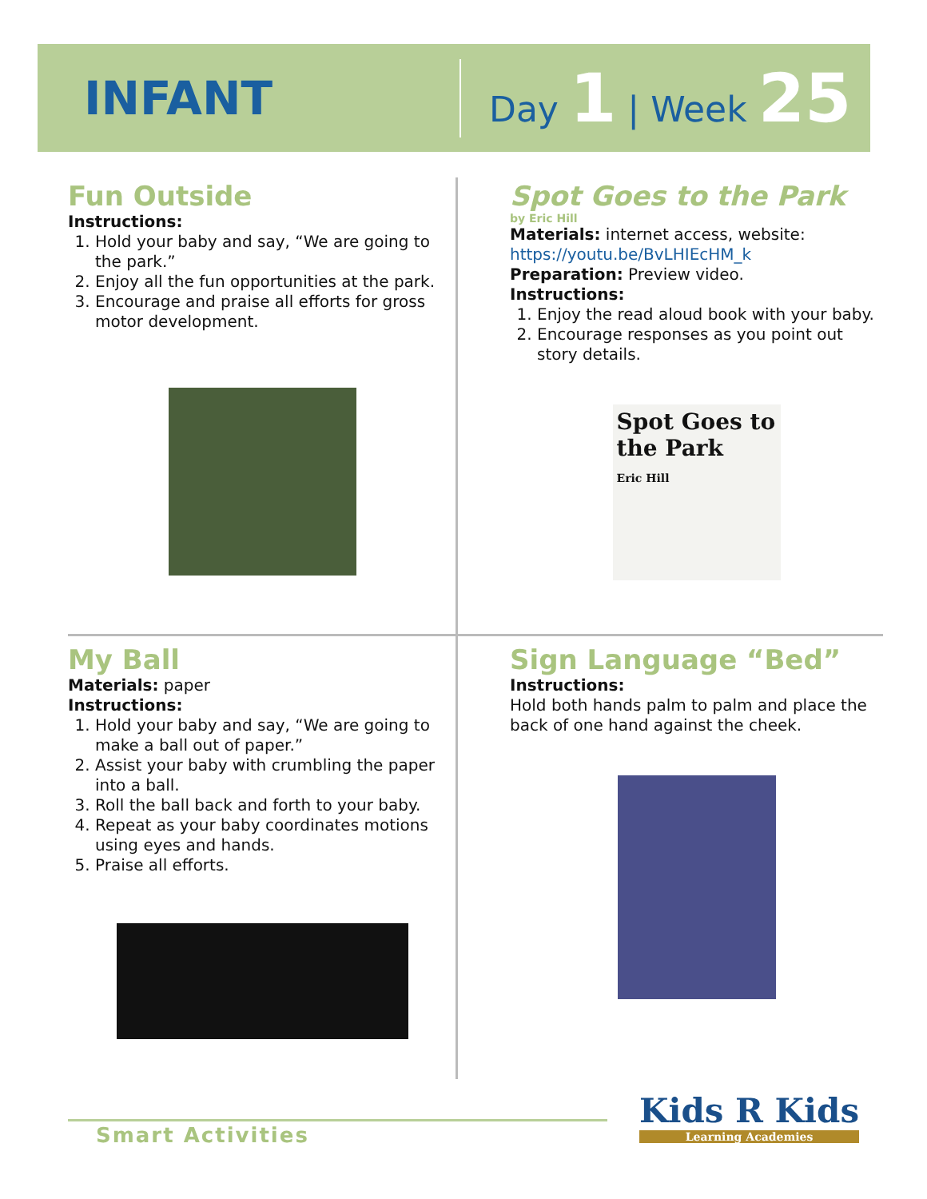INFANT
Day 1 | Week 25
Fun Outside
Instructions:
1. Hold your baby and say, “We are going to the park.”
2. Enjoy all the fun opportunities at the park.
3. Encourage and praise all efforts for gross motor development.
Spot Goes to the Park
by Eric Hill
Materials: internet access, website: https://youtu.be/BvLHIEcHM_k
Preparation: Preview video.
Instructions:
1. Enjoy the read aloud book with your baby.
2. Encourage responses as you point out story details.
Spot Goes to the Park
Eric Hill
My Ball
Materials: paper
Instructions:
1. Hold your baby and say, “We are going to make a ball out of paper.”
2. Assist your baby with crumbling the paper into a ball.
3. Roll the ball back and forth to your baby.
4. Repeat as your baby coordinates motions using eyes and hands.
5. Praise all efforts.
Sign Language “Bed”
Instructions:
Hold both hands palm to palm and place the back of one hand against the cheek.
Smart Activities
Kids R Kids
Learning Academies